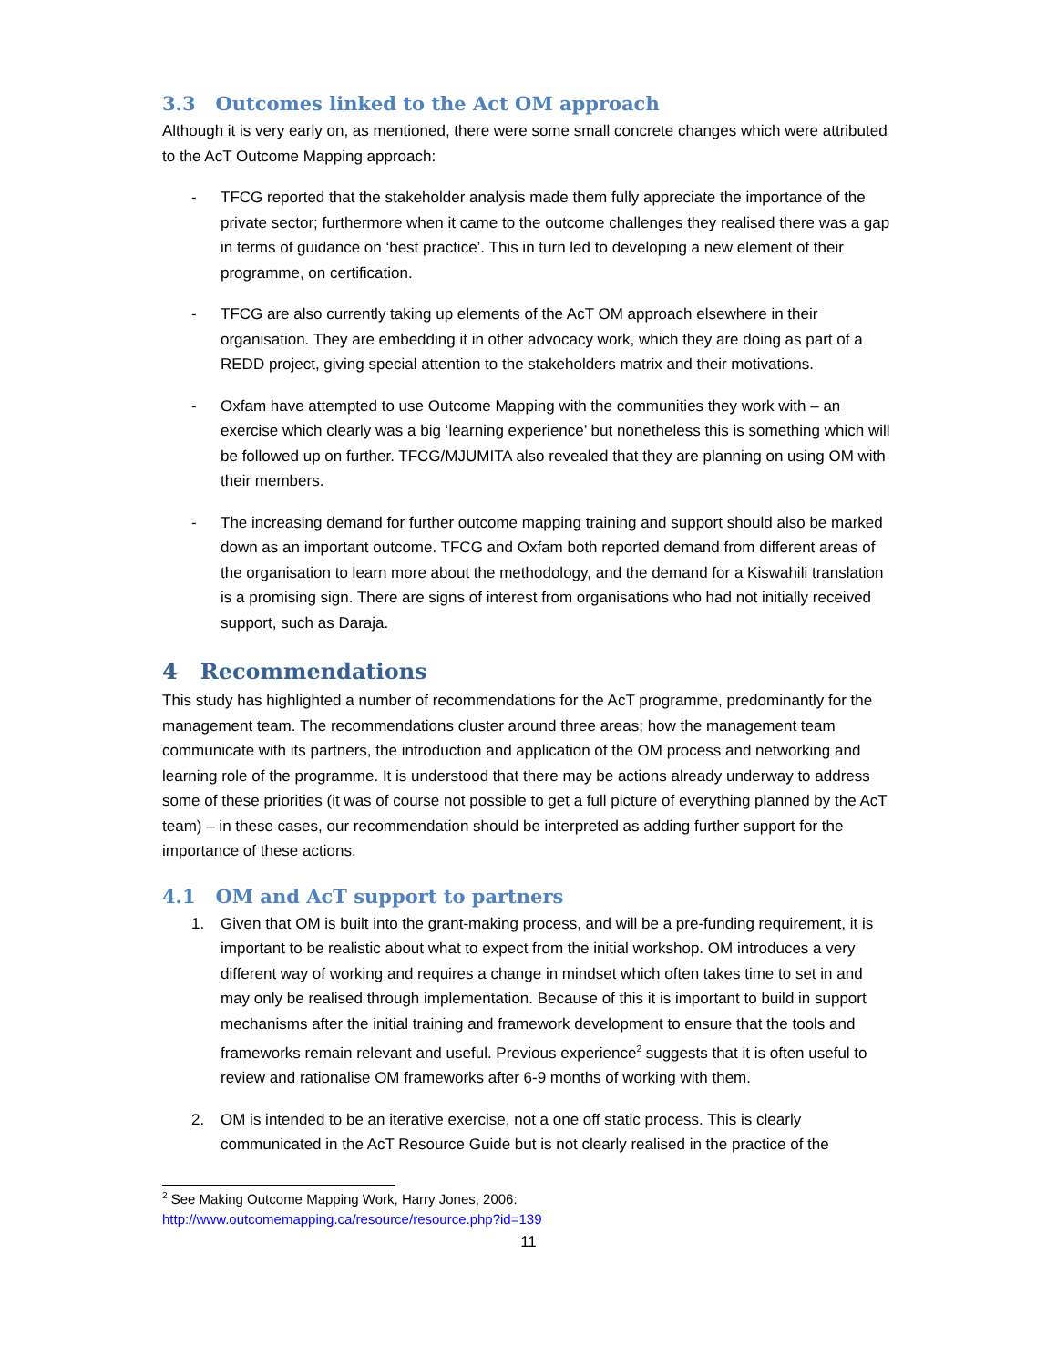3.3 Outcomes linked to the Act OM approach
Although it is very early on, as mentioned, there were some small concrete changes which were attributed to the AcT Outcome Mapping approach:
- TFCG reported that the stakeholder analysis made them fully appreciate the importance of the private sector; furthermore when it came to the outcome challenges they realised there was a gap in terms of guidance on ‘best practice’. This in turn led to developing a new element of their programme, on certification.
- TFCG are also currently taking up elements of the AcT OM approach elsewhere in their organisation. They are embedding it in other advocacy work, which they are doing as part of a REDD project, giving special attention to the stakeholders matrix and their motivations.
- Oxfam have attempted to use Outcome Mapping with the communities they work with – an exercise which clearly was a big ‘learning experience’ but nonetheless this is something which will be followed up on further. TFCG/MJUMITA also revealed that they are planning on using OM with their members.
- The increasing demand for further outcome mapping training and support should also be marked down as an important outcome. TFCG and Oxfam both reported demand from different areas of the organisation to learn more about the methodology, and the demand for a Kiswahili translation is a promising sign. There are signs of interest from organisations who had not initially received support, such as Daraja.
4 Recommendations
This study has highlighted a number of recommendations for the AcT programme, predominantly for the management team. The recommendations cluster around three areas; how the management team communicate with its partners, the introduction and application of the OM process and networking and learning role of the programme. It is understood that there may be actions already underway to address some of these priorities (it was of course not possible to get a full picture of everything planned by the AcT team) – in these cases, our recommendation should be interpreted as adding further support for the importance of these actions.
4.1 OM and AcT support to partners
1. Given that OM is built into the grant-making process, and will be a pre-funding requirement, it is important to be realistic about what to expect from the initial workshop. OM introduces a very different way of working and requires a change in mindset which often takes time to set in and may only be realised through implementation. Because of this it is important to build in support mechanisms after the initial training and framework development to ensure that the tools and frameworks remain relevant and useful. Previous experience<sup>2</sup> suggests that it is often useful to review and rationalise OM frameworks after 6-9 months of working with them.
2. OM is intended to be an iterative exercise, not a one off static process. This is clearly communicated in the AcT Resource Guide but is not clearly realised in the practice of the
<sup>2</sup> See Making Outcome Mapping Work, Harry Jones, 2006:
http://www.outcomemapping.ca/resource/resource.php?id=139
11